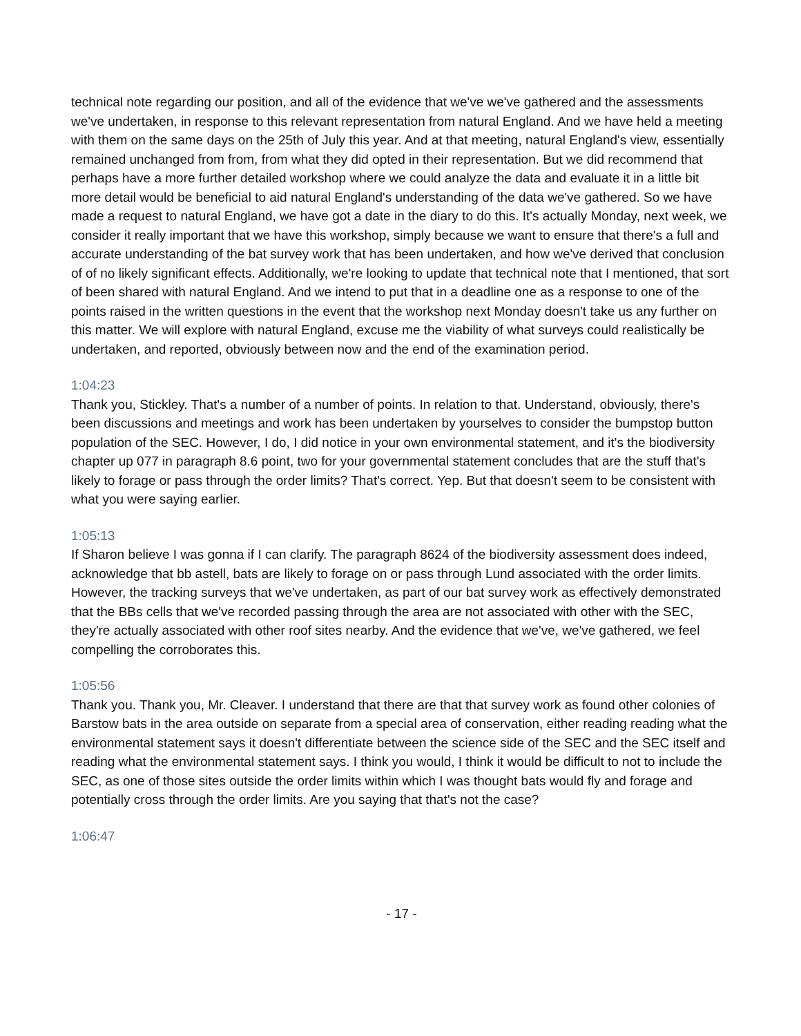technical note regarding our position, and all of the evidence that we've we've gathered and the assessments we've undertaken, in response to this relevant representation from natural England. And we have held a meeting with them on the same days on the 25th of July this year. And at that meeting, natural England's view, essentially remained unchanged from from, from what they did opted in their representation. But we did recommend that perhaps have a more further detailed workshop where we could analyze the data and evaluate it in a little bit more detail would be beneficial to aid natural England's understanding of the data we've gathered. So we have made a request to natural England, we have got a date in the diary to do this. It's actually Monday, next week, we consider it really important that we have this workshop, simply because we want to ensure that there's a full and accurate understanding of the bat survey work that has been undertaken, and how we've derived that conclusion of of no likely significant effects. Additionally, we're looking to update that technical note that I mentioned, that sort of been shared with natural England. And we intend to put that in a deadline one as a response to one of the points raised in the written questions in the event that the workshop next Monday doesn't take us any further on this matter. We will explore with natural England, excuse me the viability of what surveys could realistically be undertaken, and reported, obviously between now and the end of the examination period.
1:04:23
Thank you, Stickley. That's a number of a number of points. In relation to that. Understand, obviously, there's been discussions and meetings and work has been undertaken by yourselves to consider the bumpstop button population of the SEC. However, I do, I did notice in your own environmental statement, and it's the biodiversity chapter up 077 in paragraph 8.6 point, two for your governmental statement concludes that are the stuff that's likely to forage or pass through the order limits? That's correct. Yep. But that doesn't seem to be consistent with what you were saying earlier.
1:05:13
If Sharon believe I was gonna if I can clarify. The paragraph 8624 of the biodiversity assessment does indeed, acknowledge that bb astell, bats are likely to forage on or pass through Lund associated with the order limits. However, the tracking surveys that we've undertaken, as part of our bat survey work as effectively demonstrated that the BBs cells that we've recorded passing through the area are not associated with other with the SEC, they're actually associated with other roof sites nearby. And the evidence that we've, we've gathered, we feel compelling the corroborates this.
1:05:56
Thank you. Thank you, Mr. Cleaver. I understand that there are that that survey work as found other colonies of Barstow bats in the area outside on separate from a special area of conservation, either reading reading what the environmental statement says it doesn't differentiate between the science side of the SEC and the SEC itself and reading what the environmental statement says. I think you would, I think it would be difficult to not to include the SEC, as one of those sites outside the order limits within which I was thought bats would fly and forage and potentially cross through the order limits. Are you saying that that's not the case?
1:06:47
- 17 -